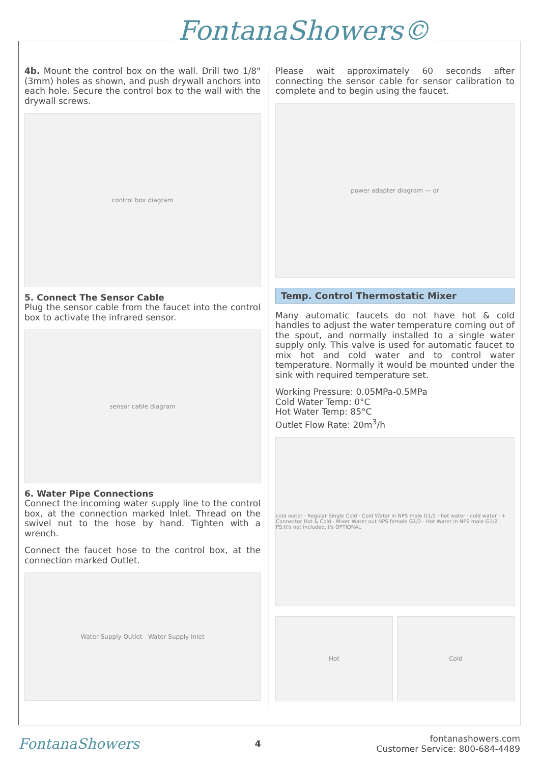FontanaShowers©
4b. Mount the control box on the wall. Drill two 1/8" (3mm) holes as shown, and push drywall anchors into each hole. Secure the control box to the wall with the drywall screws.
control box diagram
5. Connect The Sensor Cable
Plug the sensor cable from the faucet into the control box to activate the infrared sensor.
sensor cable diagram
6. Water Pipe Connections
Connect the incoming water supply line to the control box, at the connection marked Inlet. Thread on the swivel nut to the hose by hand. Tighten with a wrench.
Connect the faucet hose to the control box, at the connection marked Outlet.
Water Supply Outlet Water Supply Inlet
Please wait approximately 60 seconds after connecting the sensor cable for sensor calibration to complete and to begin using the faucet.
power adapter diagram — or
Temp. Control Thermostatic Mixer
Many automatic faucets do not have hot & cold handles to adjust the water temperature coming out of the spout, and normally installed to a single water supply only. This valve is used for automatic faucet to mix hot and cold water and to control water temperature. Normally it would be mounted under the sink with required temperature set.
Working Pressure: 0.05MPa-0.5MPa
Cold Water Temp: 0°C
Hot Water Temp: 85°C
Outlet Flow Rate: 20m<sup>3</sup>/h
cold water · Regular Single Cold · Cold Water in NPS male G1/2 · hot water · cold water · + Connector Hot & Cold · Mixer Water out NPS female G1/2 · Hot Water in NPS male G1/2 · PS:It's not included,it's OPTIONAL
Hot Cold
FontanaShowers
4
fontanashowers.com
Customer Service: 800-684-4489